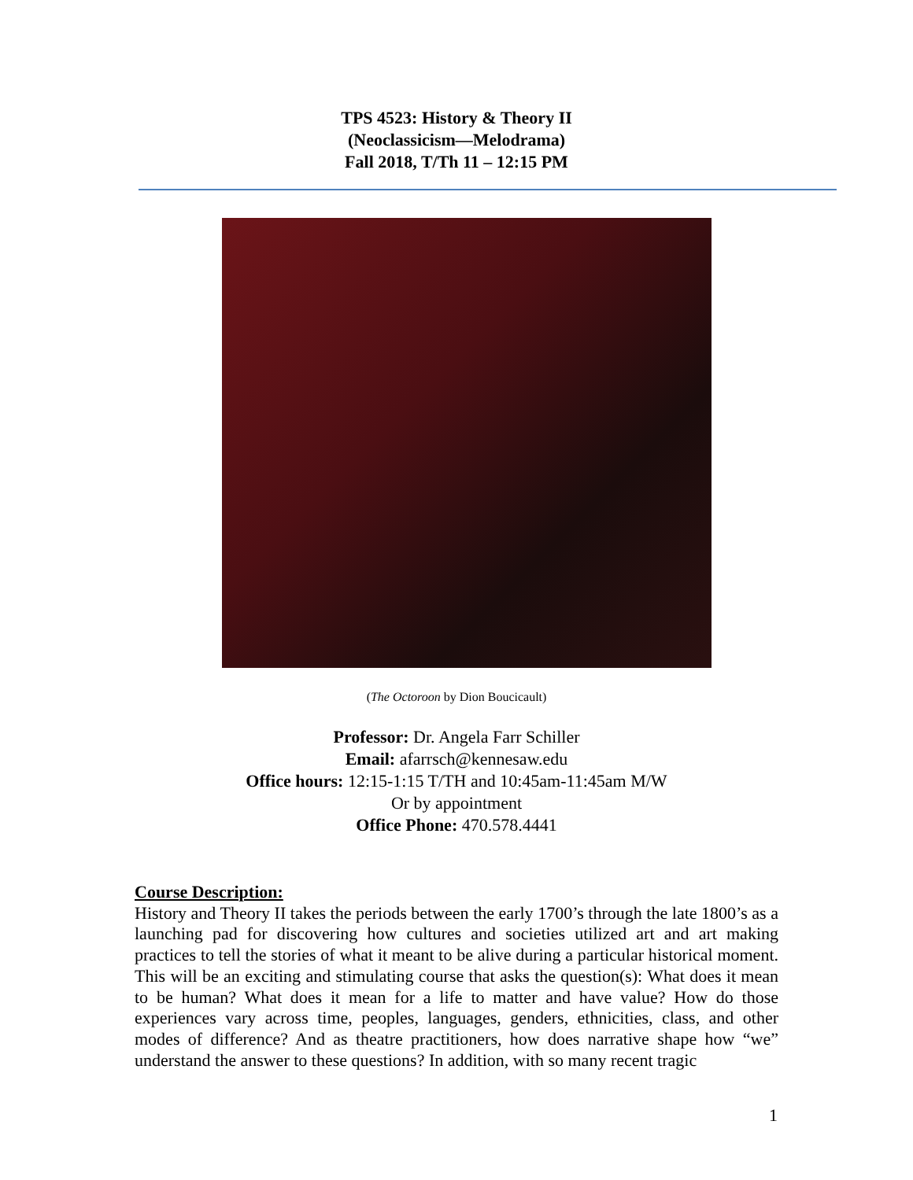TPS 4523: History & Theory II
(Neoclassicism—Melodrama)
Fall 2018, T/Th 11 – 12:15 PM
(The Octoroon by Dion Boucicault)
Professor: Dr. Angela Farr Schiller
Email: afarrsch@kennesaw.edu
Office hours: 12:15-1:15 T/TH and 10:45am-11:45am M/W
Or by appointment
Office Phone: 470.578.4441
Course Description:
History and Theory II takes the periods between the early 1700’s through the late 1800’s as a launching pad for discovering how cultures and societies utilized art and art making practices to tell the stories of what it meant to be alive during a particular historical moment. This will be an exciting and stimulating course that asks the question(s): What does it mean to be human? What does it mean for a life to matter and have value? How do those experiences vary across time, peoples, languages, genders, ethnicities, class, and other modes of difference? And as theatre practitioners, how does narrative shape how “we” understand the answer to these questions? In addition, with so many recent tragic
1